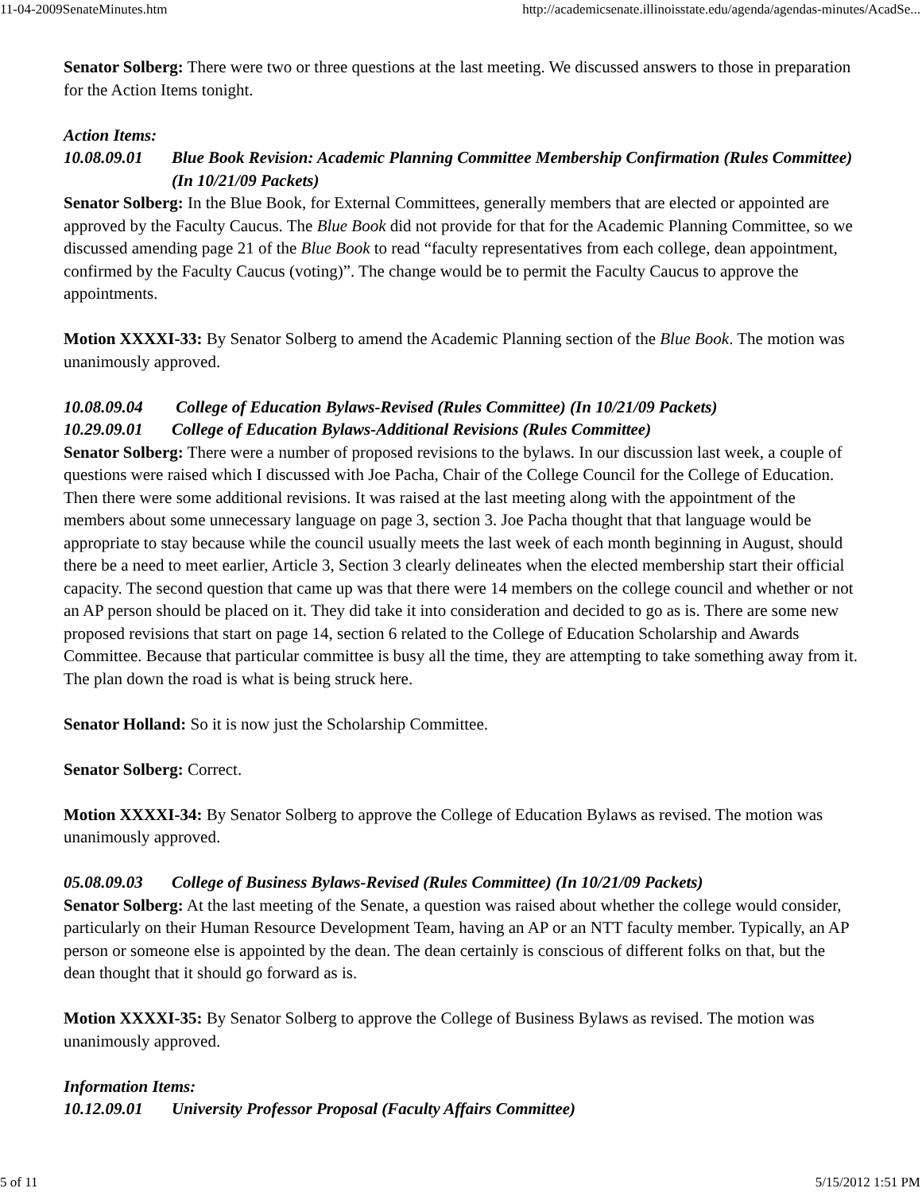11-04-2009SenateMinutes.htm http://academicsenate.illinoisstate.edu/agenda/agendas-minutes/AcadSe...
Senator Solberg: There were two or three questions at the last meeting. We discussed answers to those in preparation for the Action Items tonight.
Action Items:
10.08.09.01 Blue Book Revision: Academic Planning Committee Membership Confirmation (Rules Committee) (In 10/21/09 Packets)
Senator Solberg: In the Blue Book, for External Committees, generally members that are elected or appointed are approved by the Faculty Caucus. The Blue Book did not provide for that for the Academic Planning Committee, so we discussed amending page 21 of the Blue Book to read “faculty representatives from each college, dean appointment, confirmed by the Faculty Caucus (voting)”. The change would be to permit the Faculty Caucus to approve the appointments.
Motion XXXXI-33: By Senator Solberg to amend the Academic Planning section of the Blue Book. The motion was unanimously approved.
10.08.09.04 College of Education Bylaws-Revised (Rules Committee) (In 10/21/09 Packets)
10.29.09.01 College of Education Bylaws-Additional Revisions (Rules Committee)
Senator Solberg: There were a number of proposed revisions to the bylaws. In our discussion last week, a couple of questions were raised which I discussed with Joe Pacha, Chair of the College Council for the College of Education. Then there were some additional revisions. It was raised at the last meeting along with the appointment of the members about some unnecessary language on page 3, section 3. Joe Pacha thought that that language would be appropriate to stay because while the council usually meets the last week of each month beginning in August, should there be a need to meet earlier, Article 3, Section 3 clearly delineates when the elected membership start their official capacity. The second question that came up was that there were 14 members on the college council and whether or not an AP person should be placed on it. They did take it into consideration and decided to go as is. There are some new proposed revisions that start on page 14, section 6 related to the College of Education Scholarship and Awards Committee. Because that particular committee is busy all the time, they are attempting to take something away from it. The plan down the road is what is being struck here.
Senator Holland: So it is now just the Scholarship Committee.
Senator Solberg: Correct.
Motion XXXXI-34: By Senator Solberg to approve the College of Education Bylaws as revised. The motion was unanimously approved.
05.08.09.03 College of Business Bylaws-Revised (Rules Committee) (In 10/21/09 Packets)
Senator Solberg: At the last meeting of the Senate, a question was raised about whether the college would consider, particularly on their Human Resource Development Team, having an AP or an NTT faculty member. Typically, an AP person or someone else is appointed by the dean. The dean certainly is conscious of different folks on that, but the dean thought that it should go forward as is.
Motion XXXXI-35: By Senator Solberg to approve the College of Business Bylaws as revised. The motion was unanimously approved.
Information Items:
10.12.09.01 University Professor Proposal (Faculty Affairs Committee)
5 of 11 5/15/2012 1:51 PM